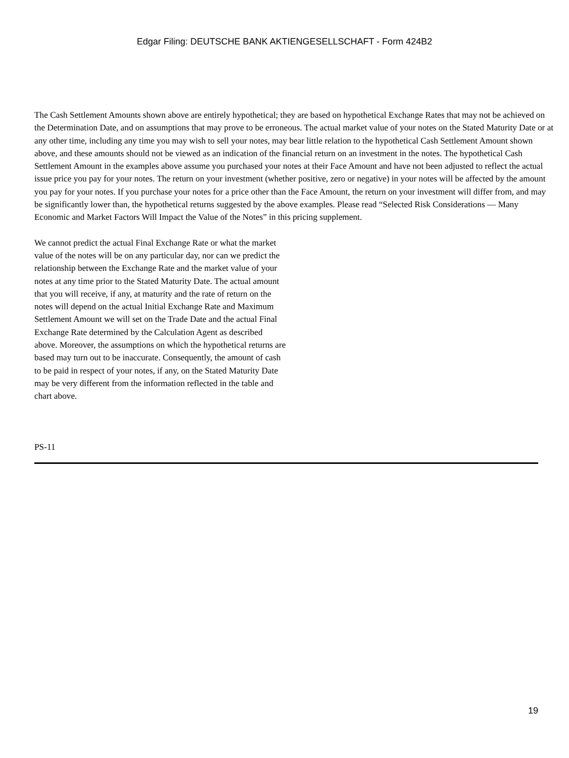Edgar Filing: DEUTSCHE BANK AKTIENGESELLSCHAFT - Form 424B2
The Cash Settlement Amounts shown above are entirely hypothetical; they are based on hypothetical Exchange Rates that may not be achieved on the Determination Date, and on assumptions that may prove to be erroneous. The actual market value of your notes on the Stated Maturity Date or at any other time, including any time you may wish to sell your notes, may bear little relation to the hypothetical Cash Settlement Amount shown above, and these amounts should not be viewed as an indication of the financial return on an investment in the notes. The hypothetical Cash Settlement Amount in the examples above assume you purchased your notes at their Face Amount and have not been adjusted to reflect the actual issue price you pay for your notes. The return on your investment (whether positive, zero or negative) in your notes will be affected by the amount you pay for your notes. If you purchase your notes for a price other than the Face Amount, the return on your investment will differ from, and may be significantly lower than, the hypothetical returns suggested by the above examples. Please read “Selected Risk Considerations — Many Economic and Market Factors Will Impact the Value of the Notes” in this pricing supplement.
We cannot predict the actual Final Exchange Rate or what the market value of the notes will be on any particular day, nor can we predict the relationship between the Exchange Rate and the market value of your notes at any time prior to the Stated Maturity Date. The actual amount that you will receive, if any, at maturity and the rate of return on the notes will depend on the actual Initial Exchange Rate and Maximum Settlement Amount we will set on the Trade Date and the actual Final Exchange Rate determined by the Calculation Agent as described above. Moreover, the assumptions on which the hypothetical returns are based may turn out to be inaccurate. Consequently, the amount of cash to be paid in respect of your notes, if any, on the Stated Maturity Date may be very different from the information reflected in the table and chart above.
PS-11
19